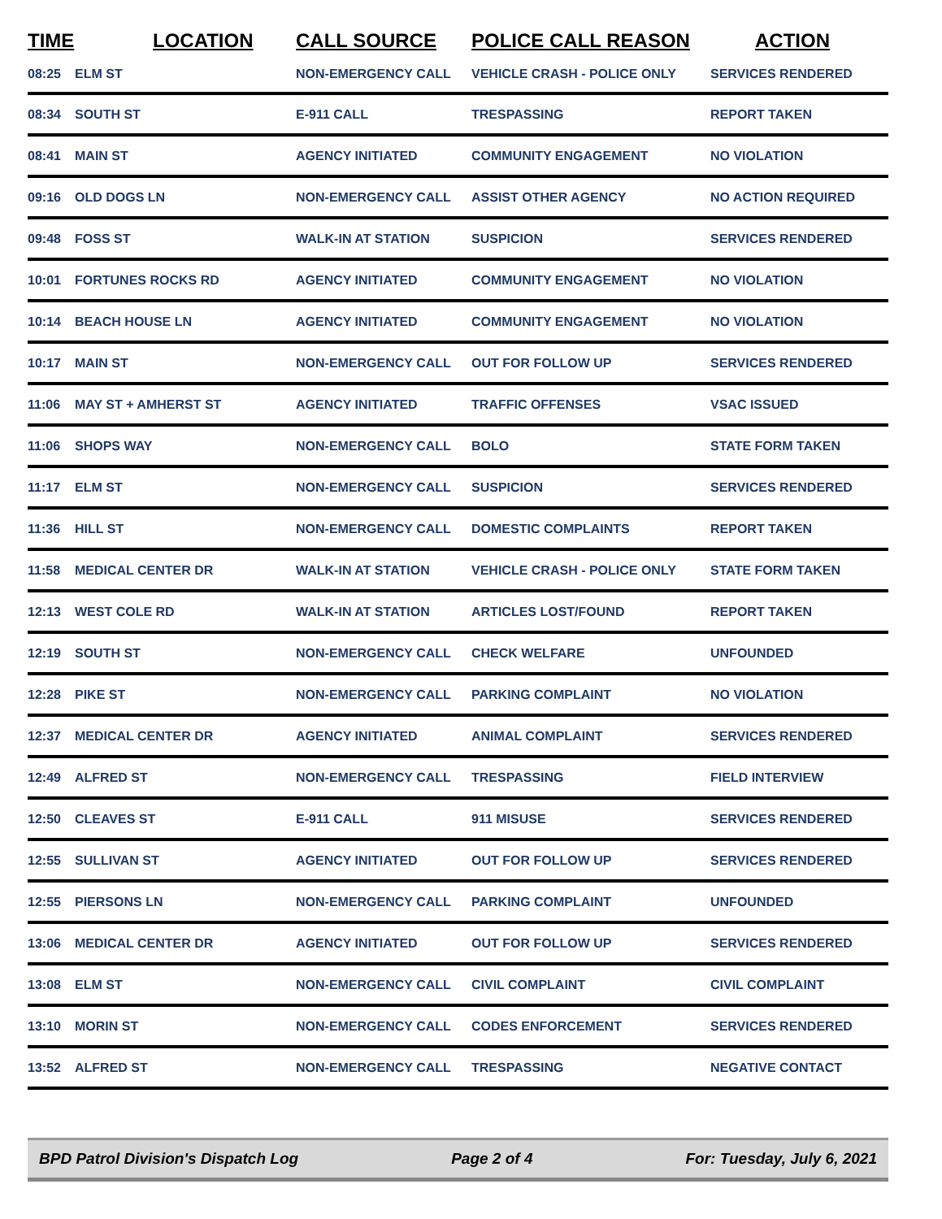| TIME | LOCATION | CALL SOURCE | POLICE CALL REASON | ACTION |
| --- | --- | --- | --- | --- |
| 08:25 | ELM ST | NON-EMERGENCY CALL | VEHICLE CRASH - POLICE ONLY | SERVICES RENDERED |
| 08:34 | SOUTH ST | E-911 CALL | TRESPASSING | REPORT TAKEN |
| 08:41 | MAIN ST | AGENCY INITIATED | COMMUNITY ENGAGEMENT | NO VIOLATION |
| 09:16 | OLD DOGS LN | NON-EMERGENCY CALL | ASSIST OTHER AGENCY | NO ACTION REQUIRED |
| 09:48 | FOSS ST | WALK-IN AT STATION | SUSPICION | SERVICES RENDERED |
| 10:01 | FORTUNES ROCKS RD | AGENCY INITIATED | COMMUNITY ENGAGEMENT | NO VIOLATION |
| 10:14 | BEACH HOUSE LN | AGENCY INITIATED | COMMUNITY ENGAGEMENT | NO VIOLATION |
| 10:17 | MAIN ST | NON-EMERGENCY CALL | OUT FOR FOLLOW UP | SERVICES RENDERED |
| 11:06 | MAY ST + AMHERST ST | AGENCY INITIATED | TRAFFIC OFFENSES | VSAC ISSUED |
| 11:06 | SHOPS WAY | NON-EMERGENCY CALL | BOLO | STATE FORM TAKEN |
| 11:17 | ELM ST | NON-EMERGENCY CALL | SUSPICION | SERVICES RENDERED |
| 11:36 | HILL ST | NON-EMERGENCY CALL | DOMESTIC COMPLAINTS | REPORT TAKEN |
| 11:58 | MEDICAL CENTER DR | WALK-IN AT STATION | VEHICLE CRASH - POLICE ONLY | STATE FORM TAKEN |
| 12:13 | WEST COLE RD | WALK-IN AT STATION | ARTICLES LOST/FOUND | REPORT TAKEN |
| 12:19 | SOUTH ST | NON-EMERGENCY CALL | CHECK WELFARE | UNFOUNDED |
| 12:28 | PIKE ST | NON-EMERGENCY CALL | PARKING COMPLAINT | NO VIOLATION |
| 12:37 | MEDICAL CENTER DR | AGENCY INITIATED | ANIMAL COMPLAINT | SERVICES RENDERED |
| 12:49 | ALFRED ST | NON-EMERGENCY CALL | TRESPASSING | FIELD INTERVIEW |
| 12:50 | CLEAVES ST | E-911 CALL | 911 MISUSE | SERVICES RENDERED |
| 12:55 | SULLIVAN ST | AGENCY INITIATED | OUT FOR FOLLOW UP | SERVICES RENDERED |
| 12:55 | PIERSONS LN | NON-EMERGENCY CALL | PARKING COMPLAINT | UNFOUNDED |
| 13:06 | MEDICAL CENTER DR | AGENCY INITIATED | OUT FOR FOLLOW UP | SERVICES RENDERED |
| 13:08 | ELM ST | NON-EMERGENCY CALL | CIVIL COMPLAINT | CIVIL COMPLAINT |
| 13:10 | MORIN ST | NON-EMERGENCY CALL | CODES ENFORCEMENT | SERVICES RENDERED |
| 13:52 | ALFRED ST | NON-EMERGENCY CALL | TRESPASSING | NEGATIVE CONTACT |
BPD Patrol Division's Dispatch Log Page 2 of 4 For: Tuesday, July 6, 2021